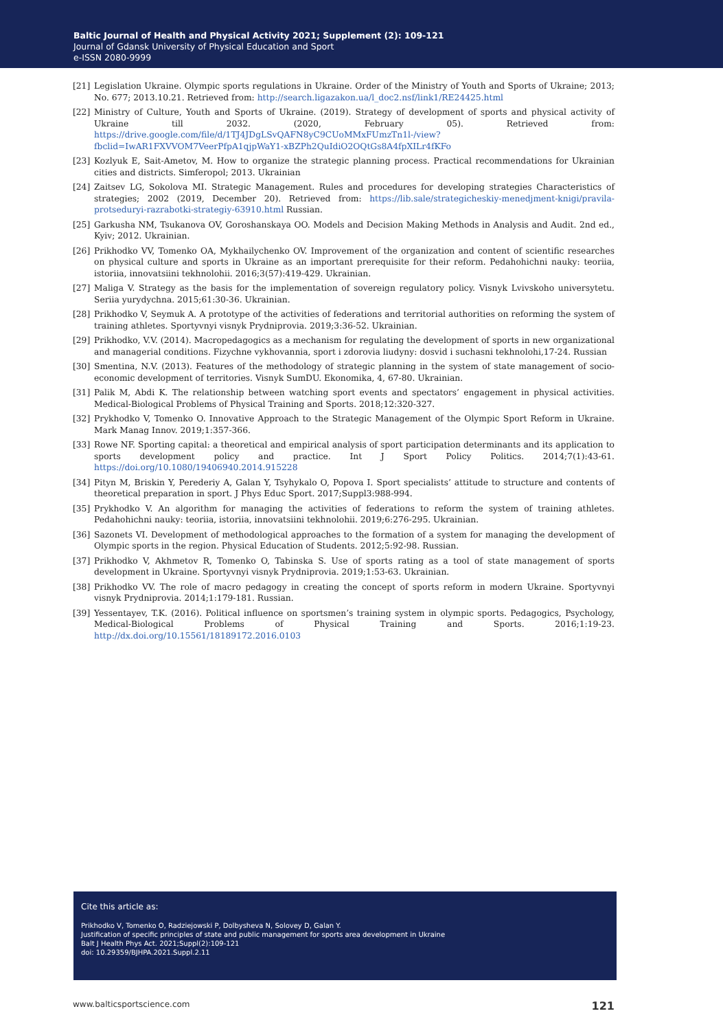Baltic Journal of Health and Physical Activity 2021; Supplement (2): 109-121
Journal of Gdansk University of Physical Education and Sport
e-ISSN 2080-9999
[21] Legislation Ukraine. Olympic sports regulations in Ukraine. Order of the Ministry of Youth and Sports of Ukraine; 2013; No. 677; 2013.10.21. Retrieved from: http://search.ligazakon.ua/l_doc2.nsf/link1/RE24425.html
[22] Ministry of Culture, Youth and Sports of Ukraine. (2019). Strategy of development of sports and physical activity of Ukraine till 2032. (2020, February 05). Retrieved from: https://drive.google.com/file/d/1TJ4JDgLSvQAFN8yC9CUoMMxFUmzTn1l-/view?fbclid=IwAR1FXVVOM7VeerPfpA1qjpWaY1-xBZPh2QuIdiO2OQtGs8A4fpXILr4fKFo
[23] Kozlyuk E, Sait-Ametov, M. How to organize the strategic planning process. Practical recommendations for Ukrainian cities and districts. Simferopol; 2013. Ukrainian
[24] Zaitsev LG, Sokolova MI. Strategic Management. Rules and procedures for developing strategies Characteristics of strategies; 2002 (2019, December 20). Retrieved from: https://lib.sale/strategicheskiy-menedjment-knigi/pravila-protseduryi-razrabotki-strategiy-63910.html Russian.
[25] Garkusha NM, Tsukanova OV, Goroshanskaya OO. Models and Decision Making Methods in Analysis and Audit. 2nd ed., Kyiv; 2012. Ukrainian.
[26] Prikhodko VV, Tomenko OA, Mykhailychenko OV. Improvement of the organization and content of scientific researches on physical culture and sports in Ukraine as an important prerequisite for their reform. Pedahohichni nauky: teoriia, istoriia, innovatsiini tekhnolohii. 2016;3(57):419-429. Ukrainian.
[27] Maliga V. Strategy as the basis for the implementation of sovereign regulatory policy. Visnyk Lvivskoho universytetu. Seriia yurydychna. 2015;61:30-36. Ukrainian.
[28] Prikhodko V, Seymuk A. A prototype of the activities of federations and territorial authorities on reforming the system of training athletes. Sportyvnyi visnyk Prydniprovia. 2019;3:36-52. Ukrainian.
[29] Prikhodko, V.V. (2014). Macropedagogics as a mechanism for regulating the development of sports in new organizational and managerial conditions. Fizychne vykhovannia, sport i zdorovia liudyny: dosvid i suchasni tekhnolohi,17-24. Russian
[30] Smentina, N.V. (2013). Features of the methodology of strategic planning in the system of state management of socio-economic development of territories. Visnyk SumDU. Ekonomika, 4, 67-80. Ukrainian.
[31] Palik M, Abdi K. The relationship between watching sport events and spectators’ engagement in physical activities. Medical-Biological Problems of Physical Training and Sports. 2018;12:320-327.
[32] Prykhodko V, Tomenko O. Innovative Approach to the Strategic Management of the Olympic Sport Reform in Ukraine. Mark Manag Innov. 2019;1:357-366.
[33] Rowe NF. Sporting capital: a theoretical and empirical analysis of sport participation determinants and its application to sports development policy and practice. Int J Sport Policy Politics. 2014;7(1):43-61. https://doi.org/10.1080/19406940.2014.915228
[34] Pityn M, Briskin Y, Perederiy A, Galan Y, Tsyhykalo O, Popova I. Sport specialists’ attitude to structure and contents of theoretical preparation in sport. J Phys Educ Sport. 2017;Suppl3:988-994.
[35] Prykhodko V. An algorithm for managing the activities of federations to reform the system of training athletes. Pedahohichni nauky: teoriia, istoriia, innovatsiini tekhnolohii. 2019;6:276-295. Ukrainian.
[36] Sazonets VI. Development of methodological approaches to the formation of a system for managing the development of Olympic sports in the region. Physical Education of Students. 2012;5:92-98. Russian.
[37] Prikhodko V, Akhmetov R, Tomenko O, Tabinska S. Use of sports rating as a tool of state management of sports development in Ukraine. Sportyvnyi visnyk Prydniprovia. 2019;1:53-63. Ukrainian.
[38] Prikhodko VV. The role of macro pedagogy in creating the concept of sports reform in modern Ukraine. Sportyvnyi visnyk Prydniprovia. 2014;1:179-181. Russian.
[39] Yessentayev, T.K. (2016). Political influence on sportsmen’s training system in olympic sports. Pedagogics, Psychology, Medical-Biological Problems of Physical Training and Sports. 2016;1:19-23. http://dx.doi.org/10.15561/18189172.2016.0103
Cite this article as:
Prikhodko V, Tomenko O, Radziejowski P, Dolbysheva N, Solovey D, Galan Y.
Justification of specific principles of state and public management for sports area development in Ukraine
Balt J Health Phys Act. 2021;Suppl(2):109-121
doi: 10.29359/BJHPA.2021.Suppl.2.11
www.balticsportscience.com 121